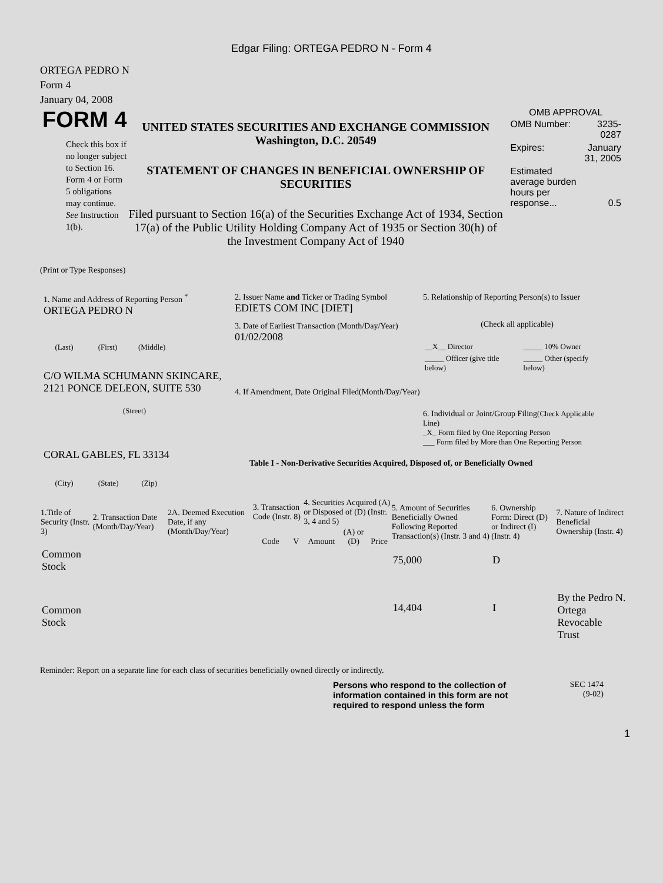Edgar Filing: ORTEGA PEDRO N - Form 4
ORTEGA PEDRO N
Form 4
January 04, 2008
FORM 4
Check this box if no longer subject to Section 16. Form 4 or Form 5 obligations may continue. See Instruction 1(b).
UNITED STATES SECURITIES AND EXCHANGE COMMISSION
Washington, D.C. 20549
STATEMENT OF CHANGES IN BENEFICIAL OWNERSHIP OF SECURITIES
Filed pursuant to Section 16(a) of the Securities Exchange Act of 1934, Section 17(a) of the Public Utility Holding Company Act of 1935 or Section 30(h) of the Investment Company Act of 1940
OMB APPROVAL
| OMB Number: | 3235-0287 |
| Expires: | January 31, 2005 |
| Estimated average burden hours per response... | 0.5 |
(Print or Type Responses)
1. Name and Address of Reporting Person <sup>*</sup>
ORTEGA PEDRO N
(Last) (First) (Middle)
C/O WILMA SCHUMANN SKINCARE, 2121 PONCE DELEON, SUITE 530
(Street)
CORAL GABLES, FL 33134
(City) (State) (Zip)
2. Issuer Name and Ticker or Trading Symbol
EDIETS COM INC [DIET]
3. Date of Earliest Transaction (Month/Day/Year)
01/02/2008
4. If Amendment, Date Original Filed(Month/Day/Year)
5. Relationship of Reporting Person(s) to Issuer
(Check all applicable)
| __X__ Director | _____ 10% Owner |
| _____ Officer (give title below) | _____ Other (specify below) |
6. Individual or Joint/Group Filing(Check Applicable Line)
_X_ Form filed by One Reporting Person
___ Form filed by More than One Reporting Person
Table I - Non-Derivative Securities Acquired, Disposed of, or Beneficially Owned
| 1.Title of Security (Instr. 3) | 2. Transaction Date (Month/Day/Year) | 2A. Deemed Execution Date, if any (Month/Day/Year) | 3. Transaction Code (Instr. 8) | | 4. Securities Acquired (A) or Disposed of (D) (Instr. 3, 4 and 5) | | | 5. Amount of Securities Beneficially Owned Following Reported Transaction(s) (Instr. 3 and 4) | 6. Ownership Form: Direct (D) or Indirect (I) (Instr. 4) | 7. Nature of Indirect Beneficial Ownership (Instr. 4) |
| --- | --- | --- | --- | --- | --- | --- | --- | --- | --- | --- |
| | | | Code | V | Amount | (A) or (D) | Price | | | |
| Common Stock | | | | | | | | 75,000 | D | |
| Common Stock | | | | | | | | 14,404 | I | By the Pedro N. Ortega Revocable Trust |
Reminder: Report on a separate line for each class of securities beneficially owned directly or indirectly.
Persons who respond to the collection of information contained in this form are not required to respond unless the form
SEC 1474
(9-02)
1